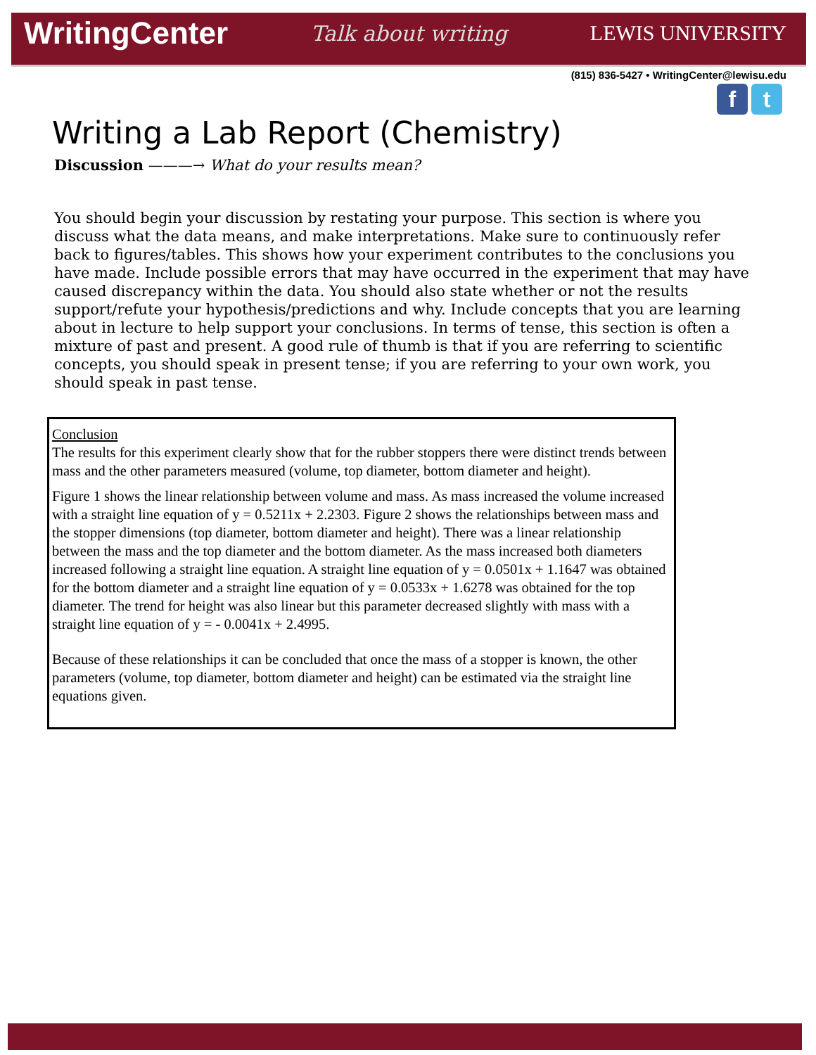WritingCenter Talk about writing LEWIS UNIVERSITY
(815) 836-5427 • WritingCenter@lewisu.edu
f t
Writing a Lab Report (Chemistry)
Discussion ———→ What do your results mean?
You should begin your discussion by restating your purpose. This section is where you discuss what the data means, and make interpretations. Make sure to continuously refer back to figures/tables. This shows how your experiment contributes to the conclusions you have made. Include possible errors that may have occurred in the experiment that may have caused discrepancy within the data. You should also state whether or not the results support/refute your hypothesis/predictions and why. Include concepts that you are learning about in lecture to help support your conclusions. In terms of tense, this section is often a mixture of past and present. A good rule of thumb is that if you are referring to scientific concepts, you should speak in present tense; if you are referring to your own work, you should speak in past tense.
Conclusion
The results for this experiment clearly show that for the rubber stoppers there were distinct trends between mass and the other parameters measured (volume, top diameter, bottom diameter and height).
Figure 1 shows the linear relationship between volume and mass. As mass increased the volume increased with a straight line equation of y = 0.5211x + 2.2303. Figure 2 shows the relationships between mass and the stopper dimensions (top diameter, bottom diameter and height). There was a linear relationship between the mass and the top diameter and the bottom diameter. As the mass increased both diameters increased following a straight line equation. A straight line equation of y = 0.0501x + 1.1647 was obtained for the bottom diameter and a straight line equation of y = 0.0533x + 1.6278 was obtained for the top diameter. The trend for height was also linear but this parameter decreased slightly with mass with a straight line equation of y = - 0.0041x + 2.4995.
Because of these relationships it can be concluded that once the mass of a stopper is known, the other parameters (volume, top diameter, bottom diameter and height) can be estimated via the straight line equations given.